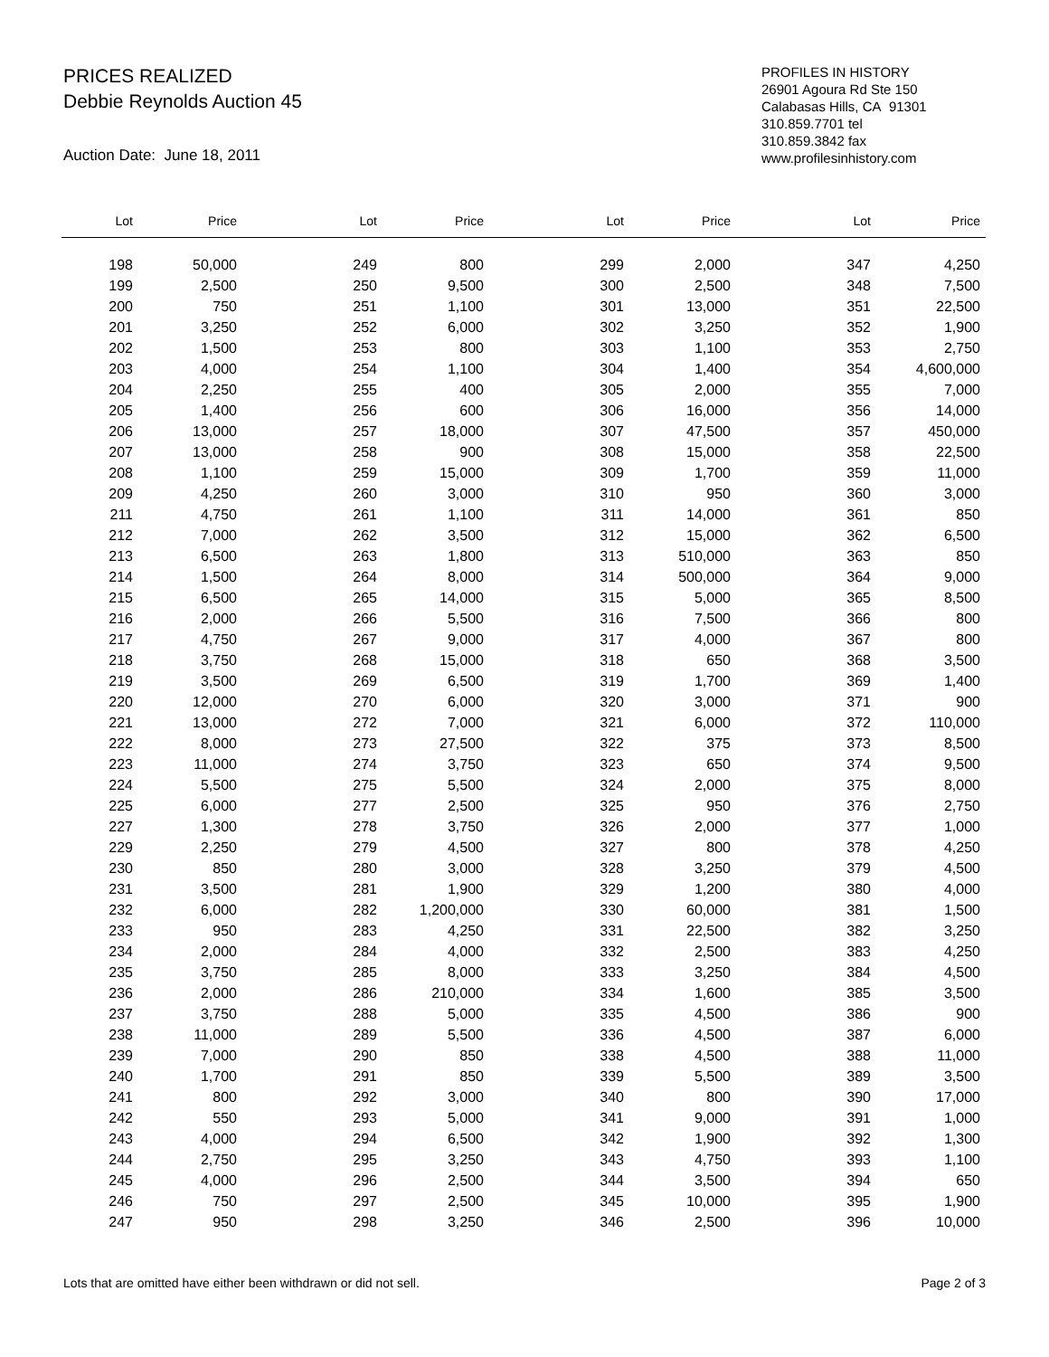PRICES REALIZED
Debbie Reynolds Auction 45
Auction Date: June 18, 2011
PROFILES IN HISTORY
26901 Agoura Rd Ste 150
Calabasas Hills, CA 91301
310.859.7701 tel
310.859.3842 fax
www.profilesinhistory.com
| Lot | Price | Lot | Price | Lot | Price | Lot | Price |
| --- | --- | --- | --- | --- | --- | --- | --- |
| 198 | 50,000 | 249 | 800 | 299 | 2,000 | 347 | 4,250 |
| 199 | 2,500 | 250 | 9,500 | 300 | 2,500 | 348 | 7,500 |
| 200 | 750 | 251 | 1,100 | 301 | 13,000 | 351 | 22,500 |
| 201 | 3,250 | 252 | 6,000 | 302 | 3,250 | 352 | 1,900 |
| 202 | 1,500 | 253 | 800 | 303 | 1,100 | 353 | 2,750 |
| 203 | 4,000 | 254 | 1,100 | 304 | 1,400 | 354 | 4,600,000 |
| 204 | 2,250 | 255 | 400 | 305 | 2,000 | 355 | 7,000 |
| 205 | 1,400 | 256 | 600 | 306 | 16,000 | 356 | 14,000 |
| 206 | 13,000 | 257 | 18,000 | 307 | 47,500 | 357 | 450,000 |
| 207 | 13,000 | 258 | 900 | 308 | 15,000 | 358 | 22,500 |
| 208 | 1,100 | 259 | 15,000 | 309 | 1,700 | 359 | 11,000 |
| 209 | 4,250 | 260 | 3,000 | 310 | 950 | 360 | 3,000 |
| 211 | 4,750 | 261 | 1,100 | 311 | 14,000 | 361 | 850 |
| 212 | 7,000 | 262 | 3,500 | 312 | 15,000 | 362 | 6,500 |
| 213 | 6,500 | 263 | 1,800 | 313 | 510,000 | 363 | 850 |
| 214 | 1,500 | 264 | 8,000 | 314 | 500,000 | 364 | 9,000 |
| 215 | 6,500 | 265 | 14,000 | 315 | 5,000 | 365 | 8,500 |
| 216 | 2,000 | 266 | 5,500 | 316 | 7,500 | 366 | 800 |
| 217 | 4,750 | 267 | 9,000 | 317 | 4,000 | 367 | 800 |
| 218 | 3,750 | 268 | 15,000 | 318 | 650 | 368 | 3,500 |
| 219 | 3,500 | 269 | 6,500 | 319 | 1,700 | 369 | 1,400 |
| 220 | 12,000 | 270 | 6,000 | 320 | 3,000 | 371 | 900 |
| 221 | 13,000 | 272 | 7,000 | 321 | 6,000 | 372 | 110,000 |
| 222 | 8,000 | 273 | 27,500 | 322 | 375 | 373 | 8,500 |
| 223 | 11,000 | 274 | 3,750 | 323 | 650 | 374 | 9,500 |
| 224 | 5,500 | 275 | 5,500 | 324 | 2,000 | 375 | 8,000 |
| 225 | 6,000 | 277 | 2,500 | 325 | 950 | 376 | 2,750 |
| 227 | 1,300 | 278 | 3,750 | 326 | 2,000 | 377 | 1,000 |
| 229 | 2,250 | 279 | 4,500 | 327 | 800 | 378 | 4,250 |
| 230 | 850 | 280 | 3,000 | 328 | 3,250 | 379 | 4,500 |
| 231 | 3,500 | 281 | 1,900 | 329 | 1,200 | 380 | 4,000 |
| 232 | 6,000 | 282 | 1,200,000 | 330 | 60,000 | 381 | 1,500 |
| 233 | 950 | 283 | 4,250 | 331 | 22,500 | 382 | 3,250 |
| 234 | 2,000 | 284 | 4,000 | 332 | 2,500 | 383 | 4,250 |
| 235 | 3,750 | 285 | 8,000 | 333 | 3,250 | 384 | 4,500 |
| 236 | 2,000 | 286 | 210,000 | 334 | 1,600 | 385 | 3,500 |
| 237 | 3,750 | 288 | 5,000 | 335 | 4,500 | 386 | 900 |
| 238 | 11,000 | 289 | 5,500 | 336 | 4,500 | 387 | 6,000 |
| 239 | 7,000 | 290 | 850 | 338 | 4,500 | 388 | 11,000 |
| 240 | 1,700 | 291 | 850 | 339 | 5,500 | 389 | 3,500 |
| 241 | 800 | 292 | 3,000 | 340 | 800 | 390 | 17,000 |
| 242 | 550 | 293 | 5,000 | 341 | 9,000 | 391 | 1,000 |
| 243 | 4,000 | 294 | 6,500 | 342 | 1,900 | 392 | 1,300 |
| 244 | 2,750 | 295 | 3,250 | 343 | 4,750 | 393 | 1,100 |
| 245 | 4,000 | 296 | 2,500 | 344 | 3,500 | 394 | 650 |
| 246 | 750 | 297 | 2,500 | 345 | 10,000 | 395 | 1,900 |
| 247 | 950 | 298 | 3,250 | 346 | 2,500 | 396 | 10,000 |
Lots that are omitted have either been withdrawn or did not sell. Page 2 of 3